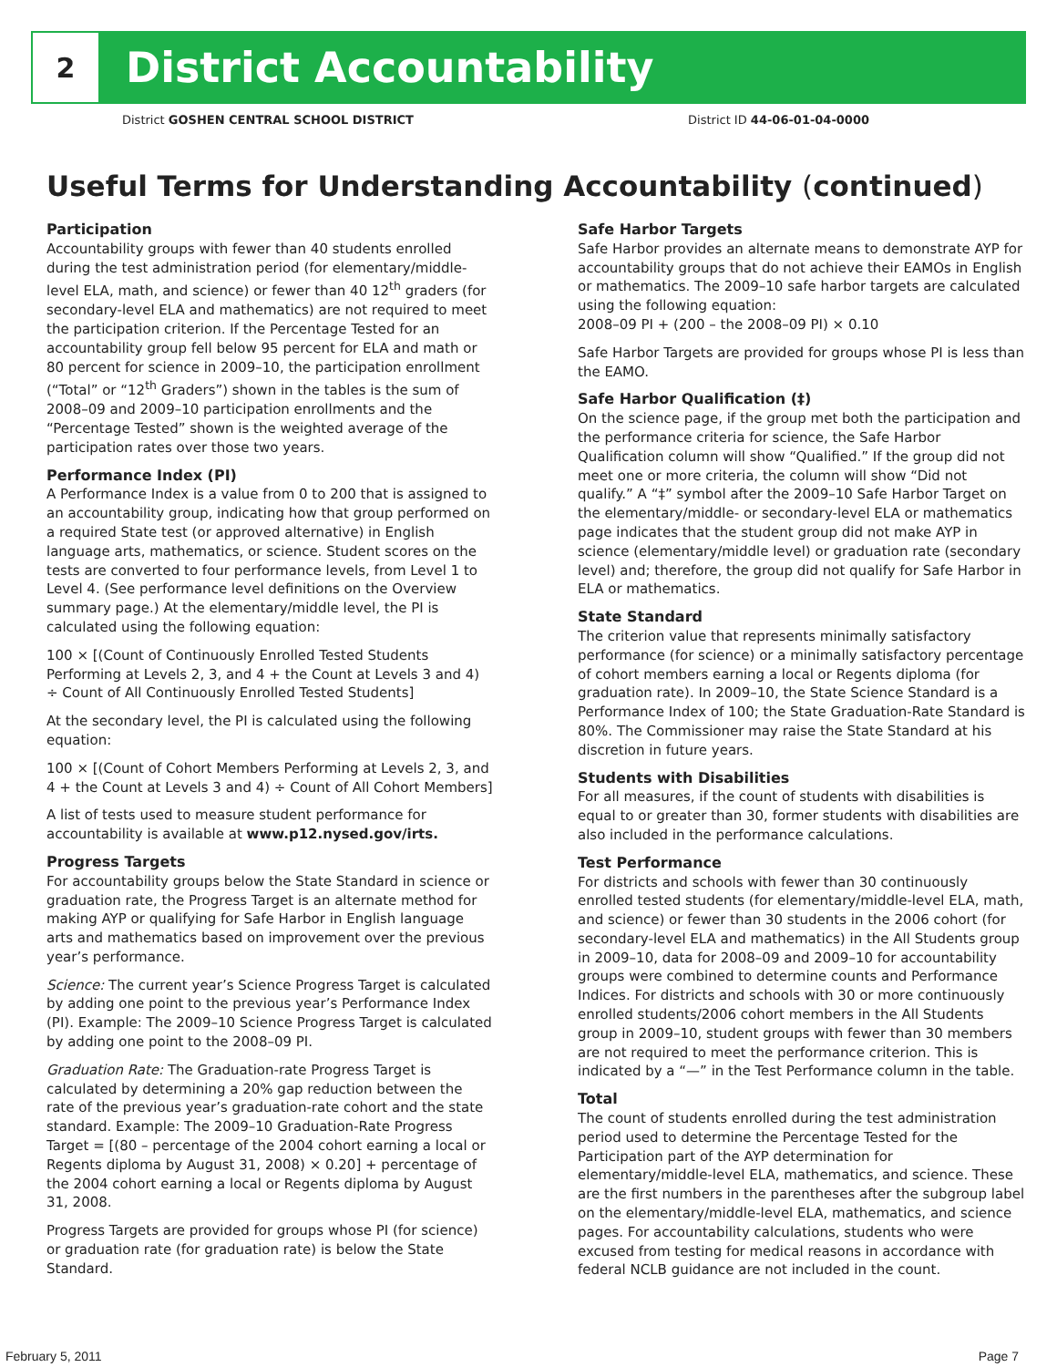2
District Accountability
District GOSHEN CENTRAL SCHOOL DISTRICT District ID 44-06-01-04-0000
Useful Terms for Understanding Accountability (continued)
Participation
Accountability groups with fewer than 40 students enrolled during the test administration period (for elementary/middle-level ELA, math, and science) or fewer than 40 12<sup>th</sup> graders (for secondary-level ELA and mathematics) are not required to meet the participation criterion. If the Percentage Tested for an accountability group fell below 95 percent for ELA and math or 80 percent for science in 2009–10, the participation enrollment (“Total” or “12<sup>th</sup> Graders”) shown in the tables is the sum of 2008–09 and 2009–10 participation enrollments and the “Percentage Tested” shown is the weighted average of the participation rates over those two years.
Performance Index (PI)
A Performance Index is a value from 0 to 200 that is assigned to an accountability group, indicating how that group performed on a required State test (or approved alternative) in English language arts, mathematics, or science. Student scores on the tests are converted to four performance levels, from Level 1 to Level 4. (See performance level definitions on the Overview summary page.) At the elementary/middle level, the PI is calculated using the following equation:
100 × [(Count of Continuously Enrolled Tested Students Performing at Levels 2, 3, and 4 + the Count at Levels 3 and 4) ÷ Count of All Continuously Enrolled Tested Students]
At the secondary level, the PI is calculated using the following equation:
100 × [(Count of Cohort Members Performing at Levels 2, 3, and 4 + the Count at Levels 3 and 4) ÷ Count of All Cohort Members]
A list of tests used to measure student performance for accountability is available at www.p12.nysed.gov/irts.
Progress Targets
For accountability groups below the State Standard in science or graduation rate, the Progress Target is an alternate method for making AYP or qualifying for Safe Harbor in English language arts and mathematics based on improvement over the previous year’s performance.
Science: The current year’s Science Progress Target is calculated by adding one point to the previous year’s Performance Index (PI). Example: The 2009–10 Science Progress Target is calculated by adding one point to the 2008–09 PI.
Graduation Rate: The Graduation-rate Progress Target is calculated by determining a 20% gap reduction between the rate of the previous year’s graduation-rate cohort and the state standard. Example: The 2009–10 Graduation-Rate Progress Target = [(80 – percentage of the 2004 cohort earning a local or Regents diploma by August 31, 2008) × 0.20] + percentage of the 2004 cohort earning a local or Regents diploma by August 31, 2008.
Progress Targets are provided for groups whose PI (for science) or graduation rate (for graduation rate) is below the State Standard.
Safe Harbor Targets
Safe Harbor provides an alternate means to demonstrate AYP for accountability groups that do not achieve their EAMOs in English or mathematics. The 2009–10 safe harbor targets are calculated using the following equation:
2008–09 PI + (200 – the 2008–09 PI) × 0.10
Safe Harbor Targets are provided for groups whose PI is less than the EAMO.
Safe Harbor Qualification (‡)
On the science page, if the group met both the participation and the performance criteria for science, the Safe Harbor Qualification column will show “Qualified.” If the group did not meet one or more criteria, the column will show “Did not qualify.” A “‡” symbol after the 2009–10 Safe Harbor Target on the elementary/middle- or secondary-level ELA or mathematics page indicates that the student group did not make AYP in science (elementary/middle level) or graduation rate (secondary level) and; therefore, the group did not qualify for Safe Harbor in ELA or mathematics.
State Standard
The criterion value that represents minimally satisfactory performance (for science) or a minimally satisfactory percentage of cohort members earning a local or Regents diploma (for graduation rate). In 2009–10, the State Science Standard is a Performance Index of 100; the State Graduation-Rate Standard is 80%. The Commissioner may raise the State Standard at his discretion in future years.
Students with Disabilities
For all measures, if the count of students with disabilities is equal to or greater than 30, former students with disabilities are also included in the performance calculations.
Test Performance
For districts and schools with fewer than 30 continuously enrolled tested students (for elementary/middle-level ELA, math, and science) or fewer than 30 students in the 2006 cohort (for secondary-level ELA and mathematics) in the All Students group in 2009–10, data for 2008–09 and 2009–10 for accountability groups were combined to determine counts and Performance Indices. For districts and schools with 30 or more continuously enrolled students/2006 cohort members in the All Students group in 2009–10, student groups with fewer than 30 members are not required to meet the performance criterion. This is indicated by a “—” in the Test Performance column in the table.
Total
The count of students enrolled during the test administration period used to determine the Percentage Tested for the Participation part of the AYP determination for elementary/middle-level ELA, mathematics, and science. These are the first numbers in the parentheses after the subgroup label on the elementary/middle-level ELA, mathematics, and science pages. For accountability calculations, students who were excused from testing for medical reasons in accordance with federal NCLB guidance are not included in the count.
February 5, 2011 Page 7